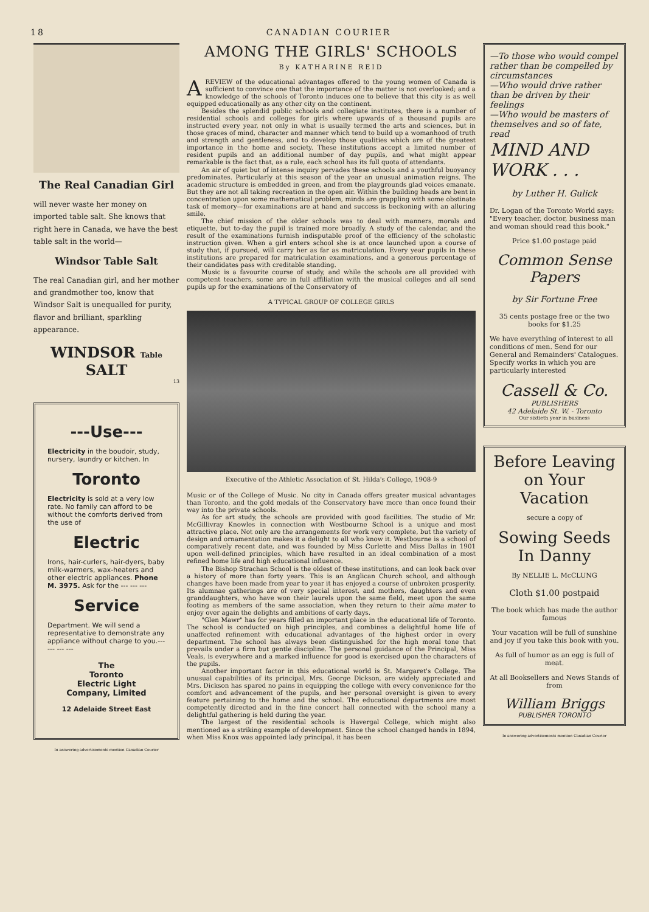18 CANADIAN COURIER
The Real Canadian Girl
will never waste her money on imported table salt. She knows that right here in Canada, we have the best table salt in the world—
Windsor Table Salt
The real Canadian girl, and her mother and grandmother too, know that Windsor Salt is unequalled for purity, flavor and brilliant, sparkling appearance.
WINDSOR Table SALT
13
---Use---
Electricity in the boudoir, study, nursery, laundry or kitchen. In
Toronto
Electricity is sold at a very low rate. No family can afford to be without the comforts derived from the use of
Electric
Irons, hair-curlers, hair-dyers, baby milk-warmers, wax-heaters and other electric appliances. Phone M. 3975. Ask for the --- --- ---
Service
Department. We will send a representative to demonstrate any appliance without charge to you.--- --- --- ---
The
Toronto
Electric Light
Company, Limited
12 Adelaide Street East
In answering advertisements mention Canadian Courier
AMONG THE GIRLS' SCHOOLS
By KATHARINE REID
A REVIEW of the educational advantages offered to the young women of Canada is sufficient to convince one that the importance of the matter is not overlooked; and a knowledge of the schools of Toronto induces one to believe that this city is as well equipped educationally as any other city on the continent.
Besides the splendid public schools and collegiate institutes, there is a number of residential schools and colleges for girls where upwards of a thousand pupils are instructed every year, not only in what is usually termed the arts and sciences, but in those graces of mind, character and manner which tend to build up a womanhood of truth and strength and gentleness, and to develop those qualities which are of the greatest importance in the home and society. These institutions accept a limited number of resident pupils and an additional number of day pupils, and what might appear remarkable is the fact that, as a rule, each school has its full quota of attendants.
An air of quiet but of intense inquiry pervades these schools and a youthful buoyancy predominates. Particularly at this season of the year an unusual animation reigns. The academic structure is embedded in green, and from the playgrounds glad voices emanate. But they are not all taking recreation in the open air. Within the building heads are bent in concentration upon some mathematical problem, minds are grappling with some obstinate task of memory—for examinations are at hand and success is beckoning with an alluring smile.
The chief mission of the older schools was to deal with manners, morals and etiquette, but to-day the pupil is trained more broadly. A study of the calendar, and the result of the examinations furnish indisputable proof of the efficiency of the scholastic instruction given. When a girl enters school she is at once launched upon a course of study that, if pursued, will carry her as far as matriculation. Every year pupils in these institutions are prepared for matriculation examinations, and a generous percentage of their candidates pass with creditable standing.
Music is a favourite course of study, and while the schools are all provided with competent teachers, some are in full affiliation with the musical colleges and all send pupils up for the examinations of the Conservatory of
A TYPICAL GROUP OF COLLEGE GIRLS
Executive of the Athletic Association of St. Hilda's College, 1908-9
Music or of the College of Music. No city in Canada offers greater musical advantages than Toronto, and the gold medals of the Conservatory have more than once found their way into the private schools.
As for art study, the schools are provided with good facilities. The studio of Mr. McGillivray Knowles in connection with Westbourne School is a unique and most attractive place. Not only are the arrangements for work very complete, but the variety of design and ornamentation makes it a delight to all who know it. Westbourne is a school of comparatively recent date, and was founded by Miss Curlette and Miss Dallas in 1901 upon well-defined principles, which have resulted in an ideal combination of a most refined home life and high educational influence.
The Bishop Strachan School is the oldest of these institutions, and can look back over a history of more than forty years. This is an Anglican Church school, and although changes have been made from year to year it has enjoyed a course of unbroken prosperity. Its alumnae gatherings are of very special interest, and mothers, daughters and even granddaughters, who have won their laurels upon the same field, meet upon the same footing as members of the same association, when they return to their alma mater to enjoy over again the delights and ambitions of early days.
"Glen Mawr" has for years filled an important place in the educational life of Toronto. The school is conducted on high principles, and combines a delightful home life of unaffected refinement with educational advantages of the highest order in every department. The school has always been distinguished for the high moral tone that prevails under a firm but gentle discipline. The personal guidance of the Principal, Miss Veals, is everywhere and a marked influence for good is exercised upon the characters of the pupils.
Another important factor in this educational world is St. Margaret's College. The unusual capabilities of its principal, Mrs. George Dickson, are widely appreciated and Mrs. Dickson has spared no pains in equipping the college with every convenience for the comfort and advancement of the pupils, and her personal oversight is given to every feature pertaining to the home and the school. The educational departments are most competently directed and in the fine concert hall connected with the school many a delightful gathering is held during the year.
The largest of the residential schools is Havergal College, which might also mentioned as a striking example of development. Since the school changed hands in 1894, when Miss Knox was appointed lady principal, it has been
—To those who would compel rather than be compelled by circumstances
—Who would drive rather than be driven by their feelings
—Who would be masters of themselves and so of fate, read
MIND AND WORK . . .
by Luther H. Gulick
Dr. Logan of the Toronto World says: "Every teacher, doctor, business man and woman should read this book."
Price $1.00 postage paid
Common Sense Papers
by Sir Fortune Free
35 cents postage free or the two books for $1.25
We have everything of interest to all conditions of men. Send for our General and Remainders' Catalogues. Specify works in which you are particularly interested
Cassell & Co.
PUBLISHERS
42 Adelaide St. W. - Toronto
Our sixtieth year in business
Before Leaving on Your Vacation
secure a copy of
Sowing Seeds
In Danny
By NELLIE L. McCLUNG
Cloth $1.00 postpaid
The book which has made the author famous
Your vacation will be full of sunshine and joy if you take this book with you.
As full of humor as an egg is full of meat.
At all Booksellers and News Stands of from
William Briggs
PUBLISHER TORONTO
In answering advertisements mention Canadian Courier